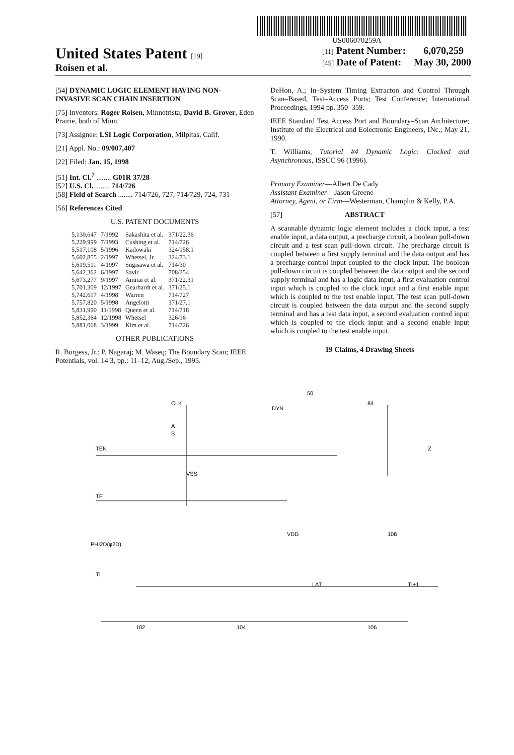US006070259A
United States Patent [19]
Roisen et al.
[11] Patent Number: 6,070,259
[45] Date of Patent: May 30, 2000
[54] DYNAMIC LOGIC ELEMENT HAVING NON-INVASIVE SCAN CHAIN INSERTION
[75] Inventors: Roger Roisen, Minnetrista; David B. Grover, Eden Prairie, both of Minn.
[73] Assignee: LSI Logic Corporation, Milpitas, Calif.
[21] Appl. No.: 09/007,407
[22] Filed: Jan. 15, 1998
[51] Int. Cl.<sup>7</sup> ........ G01R 37/28
[52] U.S. Cl. ........ 714/726
[58] Field of Search ........ 714/726, 727, 714/729, 724, 731
[56] References Cited
U.S. PATENT DOCUMENTS
| 5,130,647 | 7/1992 | Sakashita et al. | 371/22.36 |
| 5,229,999 | 7/1993 | Cushing et al. | 714/726 |
| 5,517,108 | 5/1996 | Kadowaki | 324/158.1 |
| 5,602,855 | 2/1997 | Whetsel, Jr. | 324/73.1 |
| 5,619,511 | 4/1997 | Sugisawa et al. | 714/30 |
| 5,642,362 | 6/1997 | Savir | 708/254 |
| 5,673,277 | 9/1997 | Amitai et al. | 371/22.31 |
| 5,701,309 | 12/1997 | Gearhardt et al. | 371/25.1 |
| 5,742,617 | 4/1998 | Warren | 714/727 |
| 5,757,820 | 5/1998 | Angelotti | 371/27.1 |
| 5,831,990 | 11/1998 | Queen et al. | 714/718 |
| 5,852,364 | 12/1998 | Whetsel | 326/16 |
| 5,881,068 | 3/1999 | Kim et al. | 714/726 |
OTHER PUBLICATIONS
R. Burgess, Jr.; P. Nagaraj; M. Waseq; The Boundary Scan; IEEE Potentials, vol. 14 3, pp.: 11–12, Aug./Sep., 1995.
DeHon, A.; In–System Timing Extracton and Control Through Scan–Based, Test–Access Ports; Test Conference; International Proceedings, 1994 pp. 350–359.
IEEE Standard Test Access Port and Boundary–Scan Architecture; Institute of the Electrical and Eolectronic Engineers, INc.; May 21, 1990.
T. Williams, Tutorial #4 Dynamic Logic: Clocked and Asynchronous, ISSCC 96 (1996).
Primary Examiner—Albert De Cady
Assistant Examiner—Jason Greene
Attorney, Agent, or Firm—Westerman, Champlin & Kelly, P.A.
[57] ABSTRACT
A scannable dynamic logic element includes a clock input, a test enable input, a data output, a precharge circuit, a boolean pull-down circuit and a test scan pull-down circuit. The precharge circuit is coupled between a first supply terminal and the data output and has a precharge control input coupled to the clock input. The boolean pull-down circuit is coupled between the data output and the second supply terminal and has a logic data input, a first evaluation control input which is coupled to the clock input and a first enable input which is coupled to the test enable input. The test scan pull-down circuit is coupled between the data output and the second supply terminal and has a test data input, a second evaluation control input which is coupled to the clock input and a second enable input which is coupled to the test enable input.
19 Claims, 4 Drawing Sheets
CLK
A
B
TEN
TE
TI
PHI2D(φ2D)
DYN
Z
84
50
LAT
102
104
106
108
VSS
VDD
TI+1